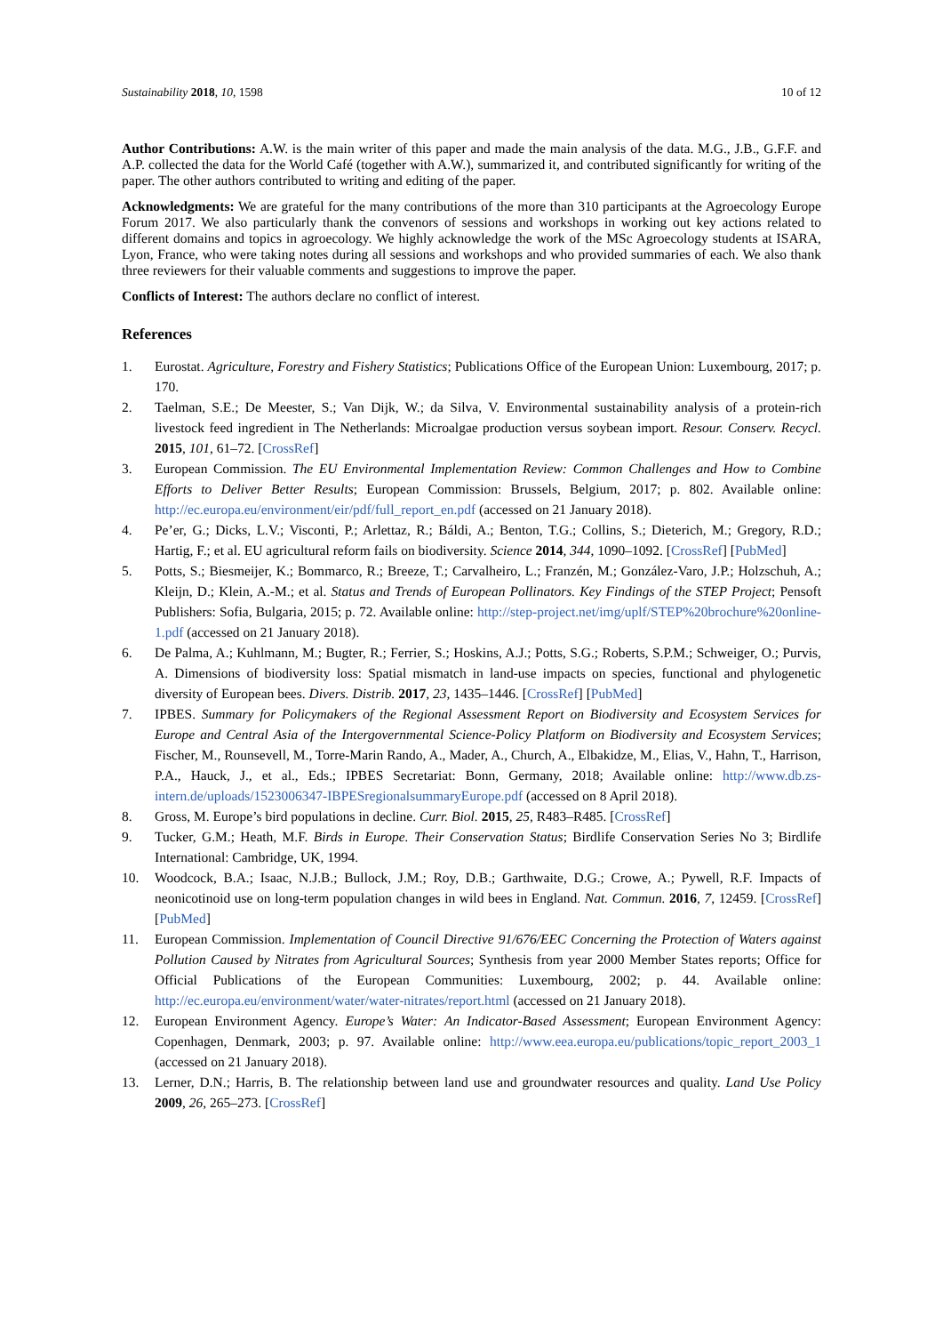Sustainability 2018, 10, 1598 10 of 12
Author Contributions: A.W. is the main writer of this paper and made the main analysis of the data. M.G., J.B., G.F.F. and A.P. collected the data for the World Café (together with A.W.), summarized it, and contributed significantly for writing of the paper. The other authors contributed to writing and editing of the paper.
Acknowledgments: We are grateful for the many contributions of the more than 310 participants at the Agroecology Europe Forum 2017. We also particularly thank the convenors of sessions and workshops in working out key actions related to different domains and topics in agroecology. We highly acknowledge the work of the MSc Agroecology students at ISARA, Lyon, France, who were taking notes during all sessions and workshops and who provided summaries of each. We also thank three reviewers for their valuable comments and suggestions to improve the paper.
Conflicts of Interest: The authors declare no conflict of interest.
References
1. Eurostat. Agriculture, Forestry and Fishery Statistics; Publications Office of the European Union: Luxembourg, 2017; p. 170.
2. Taelman, S.E.; De Meester, S.; Van Dijk, W.; da Silva, V. Environmental sustainability analysis of a protein-rich livestock feed ingredient in The Netherlands: Microalgae production versus soybean import. Resour. Conserv. Recycl. 2015, 101, 61–72. [CrossRef]
3. European Commission. The EU Environmental Implementation Review: Common Challenges and How to Combine Efforts to Deliver Better Results; European Commission: Brussels, Belgium, 2017; p. 802. Available online: http://ec.europa.eu/environment/eir/pdf/full_report_en.pdf (accessed on 21 January 2018).
4. Pe’er, G.; Dicks, L.V.; Visconti, P.; Arlettaz, R.; Báldi, A.; Benton, T.G.; Collins, S.; Dieterich, M.; Gregory, R.D.; Hartig, F.; et al. EU agricultural reform fails on biodiversity. Science 2014, 344, 1090–1092. [CrossRef] [PubMed]
5. Potts, S.; Biesmeijer, K.; Bommarco, R.; Breeze, T.; Carvalheiro, L.; Franzén, M.; González-Varo, J.P.; Holzschuh, A.; Kleijn, D.; Klein, A.-M.; et al. Status and Trends of European Pollinators. Key Findings of the STEP Project; Pensoft Publishers: Sofia, Bulgaria, 2015; p. 72. Available online: http://step-project.net/img/uplf/STEP%20brochure%20online-1.pdf (accessed on 21 January 2018).
6. De Palma, A.; Kuhlmann, M.; Bugter, R.; Ferrier, S.; Hoskins, A.J.; Potts, S.G.; Roberts, S.P.M.; Schweiger, O.; Purvis, A. Dimensions of biodiversity loss: Spatial mismatch in land-use impacts on species, functional and phylogenetic diversity of European bees. Divers. Distrib. 2017, 23, 1435–1446. [CrossRef] [PubMed]
7. IPBES. Summary for Policymakers of the Regional Assessment Report on Biodiversity and Ecosystem Services for Europe and Central Asia of the Intergovernmental Science-Policy Platform on Biodiversity and Ecosystem Services; Fischer, M., Rounsevell, M., Torre-Marin Rando, A., Mader, A., Church, A., Elbakidze, M., Elias, V., Hahn, T., Harrison, P.A., Hauck, J., et al., Eds.; IPBES Secretariat: Bonn, Germany, 2018; Available online: http://www.db.zs-intern.de/uploads/1523006347-IBPESregionalsummaryEurope.pdf (accessed on 8 April 2018).
8. Gross, M. Europe’s bird populations in decline. Curr. Biol. 2015, 25, R483–R485. [CrossRef]
9. Tucker, G.M.; Heath, M.F. Birds in Europe. Their Conservation Status; Birdlife Conservation Series No 3; Birdlife International: Cambridge, UK, 1994.
10. Woodcock, B.A.; Isaac, N.J.B.; Bullock, J.M.; Roy, D.B.; Garthwaite, D.G.; Crowe, A.; Pywell, R.F. Impacts of neonicotinoid use on long-term population changes in wild bees in England. Nat. Commun. 2016, 7, 12459. [CrossRef] [PubMed]
11. European Commission. Implementation of Council Directive 91/676/EEC Concerning the Protection of Waters against Pollution Caused by Nitrates from Agricultural Sources; Synthesis from year 2000 Member States reports; Office for Official Publications of the European Communities: Luxembourg, 2002; p. 44. Available online: http://ec.europa.eu/environment/water/water-nitrates/report.html (accessed on 21 January 2018).
12. European Environment Agency. Europe’s Water: An Indicator-Based Assessment; European Environment Agency: Copenhagen, Denmark, 2003; p. 97. Available online: http://www.eea.europa.eu/publications/topic_report_2003_1 (accessed on 21 January 2018).
13. Lerner, D.N.; Harris, B. The relationship between land use and groundwater resources and quality. Land Use Policy 2009, 26, 265–273. [CrossRef]